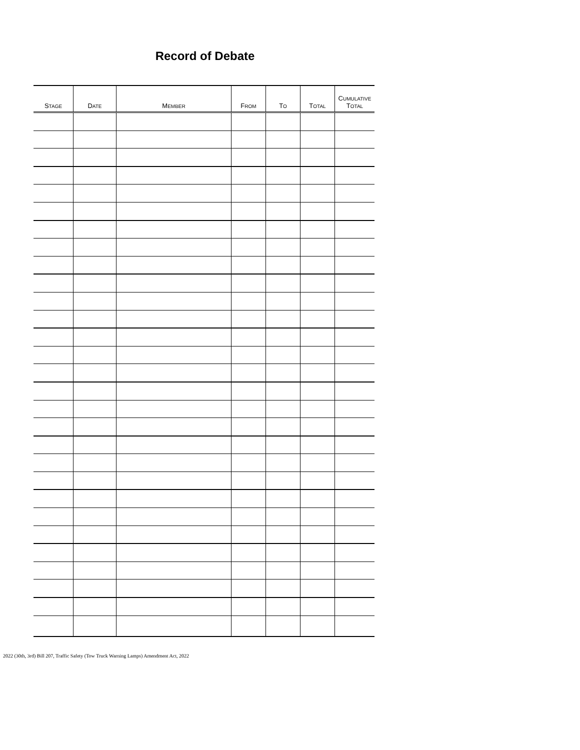Record of Debate
| S TAGE | D ATE | M EMBER | F ROM | T O | T OTAL | C UMULATIVE T OTAL |
| --- | --- | --- | --- | --- | --- | --- |
2022 (30th, 3rd) Bill 207, Traffic Safety (Tow Truck Warning Lamps) Amendment Act, 2022